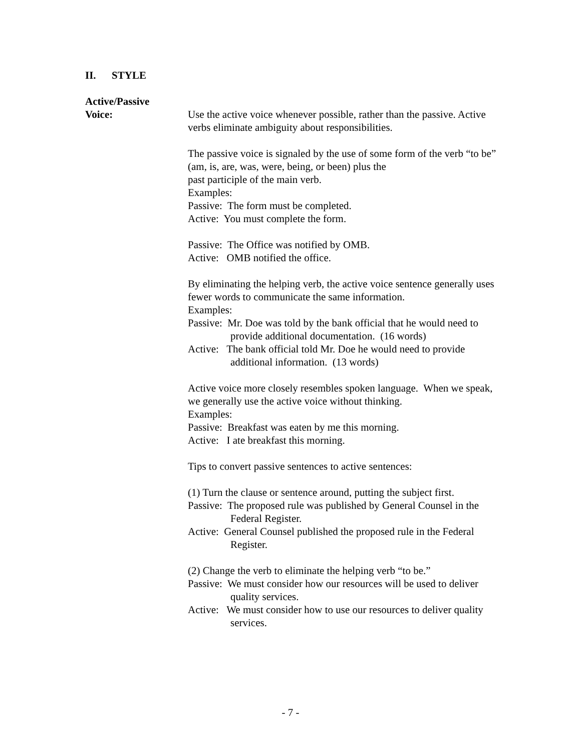II. STYLE
Active/Passive
Voice:
Use the active voice whenever possible, rather than the passive. Active verbs eliminate ambiguity about responsibilities.
The passive voice is signaled by the use of some form of the verb “to be” (am, is, are, was, were, being, or been) plus the
past participle of the main verb.
Examples:
Passive: The form must be completed.
Active: You must complete the form.
Passive: The Office was notified by OMB.
Active: OMB notified the office.
By eliminating the helping verb, the active voice sentence generally uses fewer words to communicate the same information.
Examples:
Passive: Mr. Doe was told by the bank official that he would need to provide additional documentation. (16 words)
Active: The bank official told Mr. Doe he would need to provide additional information. (13 words)
Active voice more closely resembles spoken language. When we speak, we generally use the active voice without thinking.
Examples:
Passive: Breakfast was eaten by me this morning.
Active: I ate breakfast this morning.
Tips to convert passive sentences to active sentences:
(1) Turn the clause or sentence around, putting the subject first.
Passive: The proposed rule was published by General Counsel in the Federal Register.
Active: General Counsel published the proposed rule in the Federal Register.
(2) Change the verb to eliminate the helping verb “to be.”
Passive: We must consider how our resources will be used to deliver quality services.
Active: We must consider how to use our resources to deliver quality services.
- 7 -